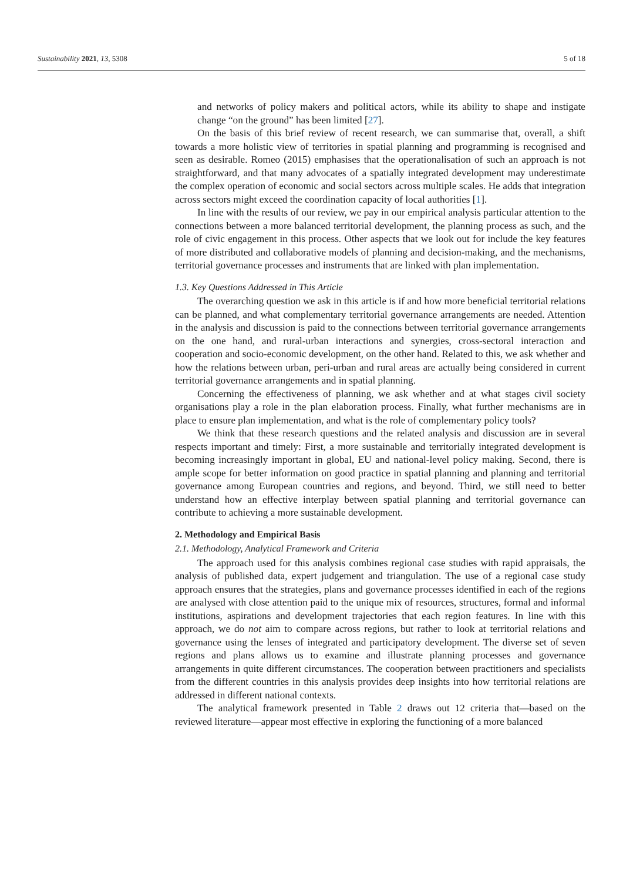Sustainability 2021, 13, 5308 5 of 18
and networks of policy makers and political actors, while its ability to shape and instigate change “on the ground” has been limited [27].
On the basis of this brief review of recent research, we can summarise that, overall, a shift towards a more holistic view of territories in spatial planning and programming is recognised and seen as desirable. Romeo (2015) emphasises that the operationalisation of such an approach is not straightforward, and that many advocates of a spatially integrated development may underestimate the complex operation of economic and social sectors across multiple scales. He adds that integration across sectors might exceed the coordination capacity of local authorities [1].
In line with the results of our review, we pay in our empirical analysis particular attention to the connections between a more balanced territorial development, the planning process as such, and the role of civic engagement in this process. Other aspects that we look out for include the key features of more distributed and collaborative models of planning and decision-making, and the mechanisms, territorial governance processes and instruments that are linked with plan implementation.
1.3. Key Questions Addressed in This Article
The overarching question we ask in this article is if and how more beneficial territorial relations can be planned, and what complementary territorial governance arrangements are needed. Attention in the analysis and discussion is paid to the connections between territorial governance arrangements on the one hand, and rural-urban interactions and synergies, cross-sectoral interaction and cooperation and socio-economic development, on the other hand. Related to this, we ask whether and how the relations between urban, peri-urban and rural areas are actually being considered in current territorial governance arrangements and in spatial planning.
Concerning the effectiveness of planning, we ask whether and at what stages civil society organisations play a role in the plan elaboration process. Finally, what further mechanisms are in place to ensure plan implementation, and what is the role of complementary policy tools?
We think that these research questions and the related analysis and discussion are in several respects important and timely: First, a more sustainable and territorially integrated development is becoming increasingly important in global, EU and national-level policy making. Second, there is ample scope for better information on good practice in spatial planning and planning and territorial governance among European countries and regions, and beyond. Third, we still need to better understand how an effective interplay between spatial planning and territorial governance can contribute to achieving a more sustainable development.
2. Methodology and Empirical Basis
2.1. Methodology, Analytical Framework and Criteria
The approach used for this analysis combines regional case studies with rapid appraisals, the analysis of published data, expert judgement and triangulation. The use of a regional case study approach ensures that the strategies, plans and governance processes identified in each of the regions are analysed with close attention paid to the unique mix of resources, structures, formal and informal institutions, aspirations and development trajectories that each region features. In line with this approach, we do not aim to compare across regions, but rather to look at territorial relations and governance using the lenses of integrated and participatory development. The diverse set of seven regions and plans allows us to examine and illustrate planning processes and governance arrangements in quite different circumstances. The cooperation between practitioners and specialists from the different countries in this analysis provides deep insights into how territorial relations are addressed in different national contexts.
The analytical framework presented in Table 2 draws out 12 criteria that—based on the reviewed literature—appear most effective in exploring the functioning of a more balanced